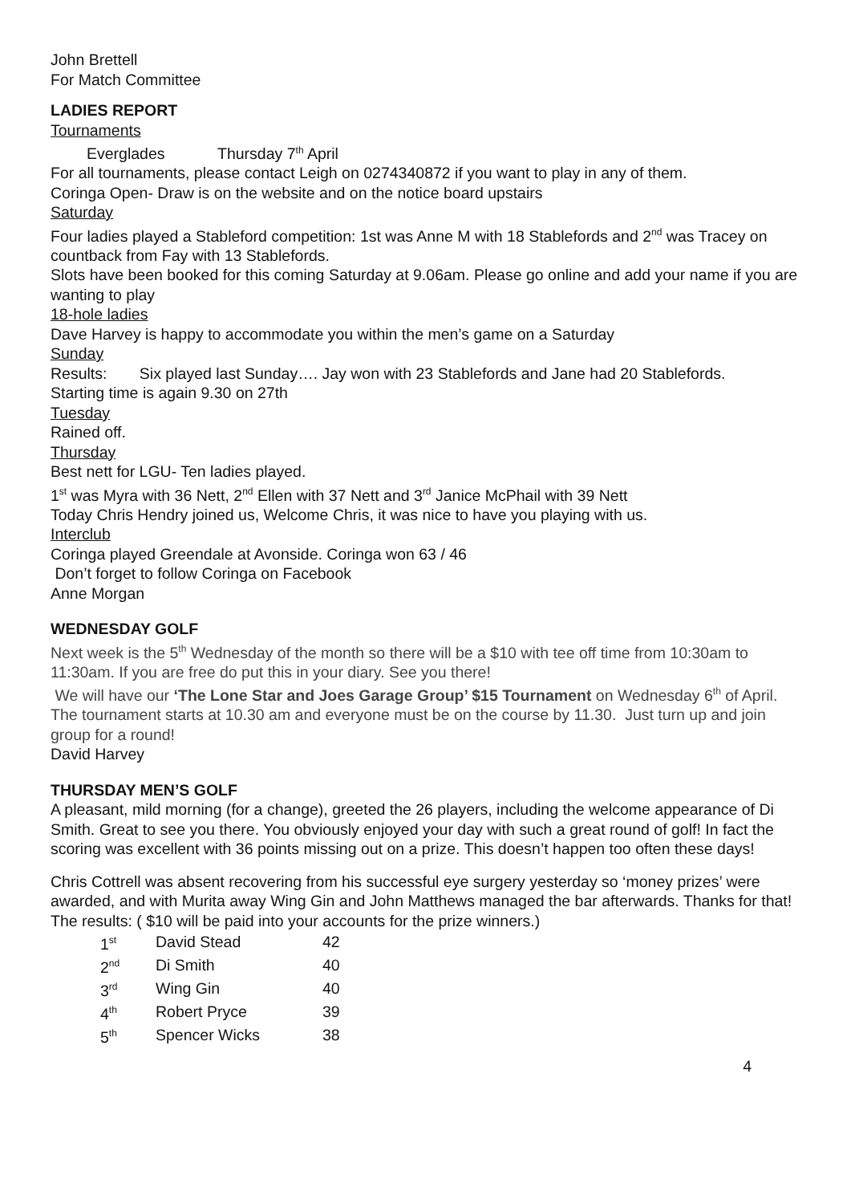John Brettell
For Match Committee
LADIES REPORT
Tournaments
Everglades Thursday 7<sup>th</sup> April
For all tournaments, please contact Leigh on 0274340872 if you want to play in any of them.
Coringa Open- Draw is on the website and on the notice board upstairs
Saturday
Four ladies played a Stableford competition: 1st was Anne M with 18 Stablefords and 2<sup>nd</sup> was Tracey on countback from Fay with 13 Stablefords.
Slots have been booked for this coming Saturday at 9.06am. Please go online and add your name if you are wanting to play
18-hole ladies
Dave Harvey is happy to accommodate you within the men’s game on a Saturday
Sunday
Results: Six played last Sunday…. Jay won with 23 Stablefords and Jane had 20 Stablefords.
Starting time is again 9.30 on 27th
Tuesday
Rained off.
Thursday
Best nett for LGU- Ten ladies played.
1<sup>st</sup> was Myra with 36 Nett, 2<sup>nd</sup> Ellen with 37 Nett and 3<sup>rd</sup> Janice McPhail with 39 Nett
Today Chris Hendry joined us, Welcome Chris, it was nice to have you playing with us.
Interclub
Coringa played Greendale at Avonside. Coringa won 63 / 46
Don’t forget to follow Coringa on Facebook
Anne Morgan
WEDNESDAY GOLF
Next week is the 5<sup>th</sup> Wednesday of the month so there will be a $10 with tee off time from 10:30am to 11:30am. If you are free do put this in your diary. See you there!
We will have our ‘The Lone Star and Joes Garage Group’ $15 Tournament on Wednesday 6<sup>th</sup> of April. The tournament starts at 10.30 am and everyone must be on the course by 11.30. Just turn up and join group for a round!
David Harvey
THURSDAY MEN’S GOLF
A pleasant, mild morning (for a change), greeted the 26 players, including the welcome appearance of Di Smith. Great to see you there. You obviously enjoyed your day with such a great round of golf! In fact the scoring was excellent with 36 points missing out on a prize. This doesn’t happen too often these days!
Chris Cottrell was absent recovering from his successful eye surgery yesterday so ‘money prizes’ were awarded, and with Murita away Wing Gin and John Matthews managed the bar afterwards. Thanks for that!
The results: ( $10 will be paid into your accounts for the prize winners.)
| 1<sup>st</sup> | David Stead | 42 |
| 2<sup>nd</sup> | Di Smith | 40 |
| 3<sup>rd</sup> | Wing Gin | 40 |
| 4<sup>th</sup> | Robert Pryce | 39 |
| 5<sup>th</sup> | Spencer Wicks | 38 |
4